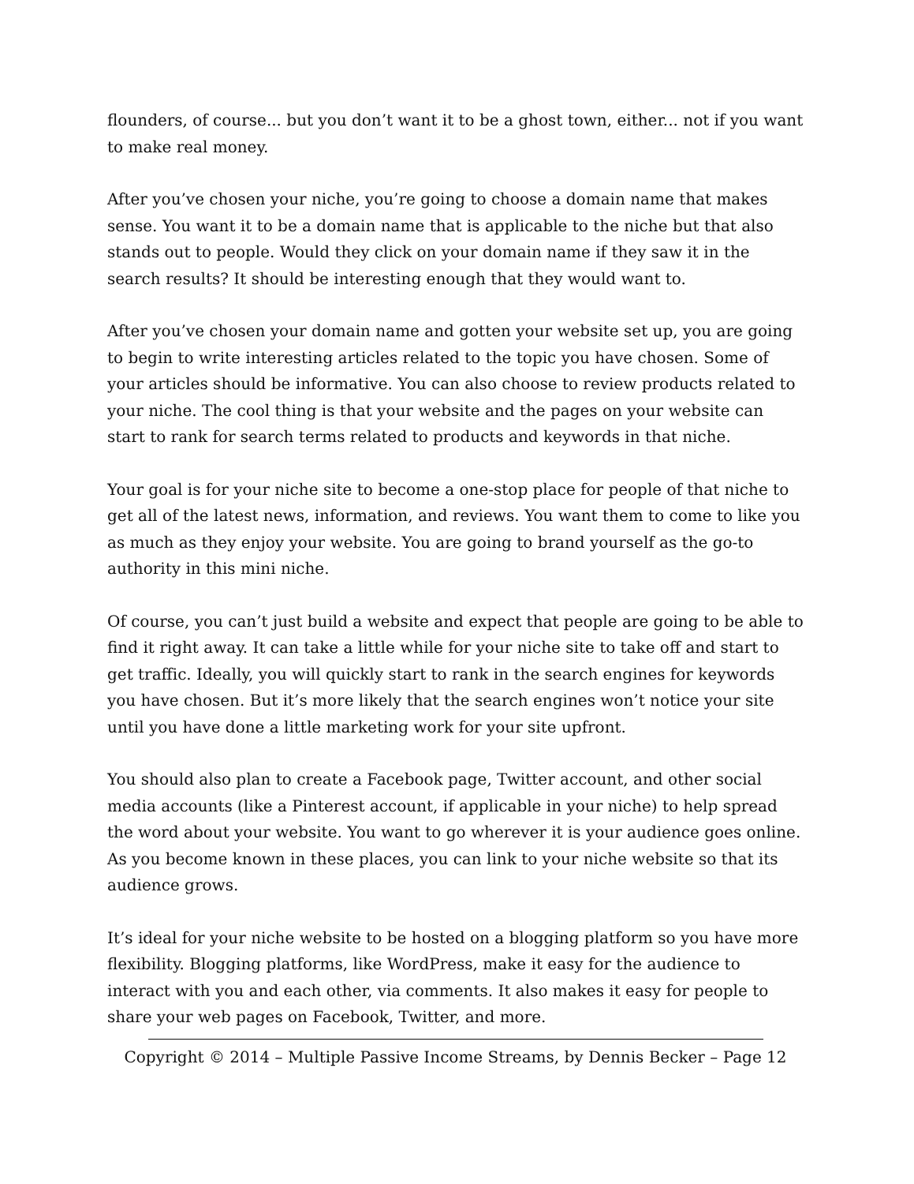flounders, of course... but you don’t want it to be a ghost town, either... not if you want to make real money.
After you’ve chosen your niche, you’re going to choose a domain name that makes sense. You want it to be a domain name that is applicable to the niche but that also stands out to people. Would they click on your domain name if they saw it in the search results? It should be interesting enough that they would want to.
After you’ve chosen your domain name and gotten your website set up, you are going to begin to write interesting articles related to the topic you have chosen. Some of your articles should be informative. You can also choose to review products related to your niche. The cool thing is that your website and the pages on your website can start to rank for search terms related to products and keywords in that niche.
Your goal is for your niche site to become a one-stop place for people of that niche to get all of the latest news, information, and reviews. You want them to come to like you as much as they enjoy your website. You are going to brand yourself as the go-to authority in this mini niche.
Of course, you can’t just build a website and expect that people are going to be able to find it right away. It can take a little while for your niche site to take off and start to get traffic. Ideally, you will quickly start to rank in the search engines for keywords you have chosen. But it’s more likely that the search engines won’t notice your site until you have done a little marketing work for your site upfront.
You should also plan to create a Facebook page, Twitter account, and other social media accounts (like a Pinterest account, if applicable in your niche) to help spread the word about your website. You want to go wherever it is your audience goes online. As you become known in these places, you can link to your niche website so that its audience grows.
It’s ideal for your niche website to be hosted on a blogging platform so you have more flexibility. Blogging platforms, like WordPress, make it easy for the audience to interact with you and each other, via comments. It also makes it easy for people to share your web pages on Facebook, Twitter, and more.
Copyright © 2014 – Multiple Passive Income Streams, by Dennis Becker – Page 12